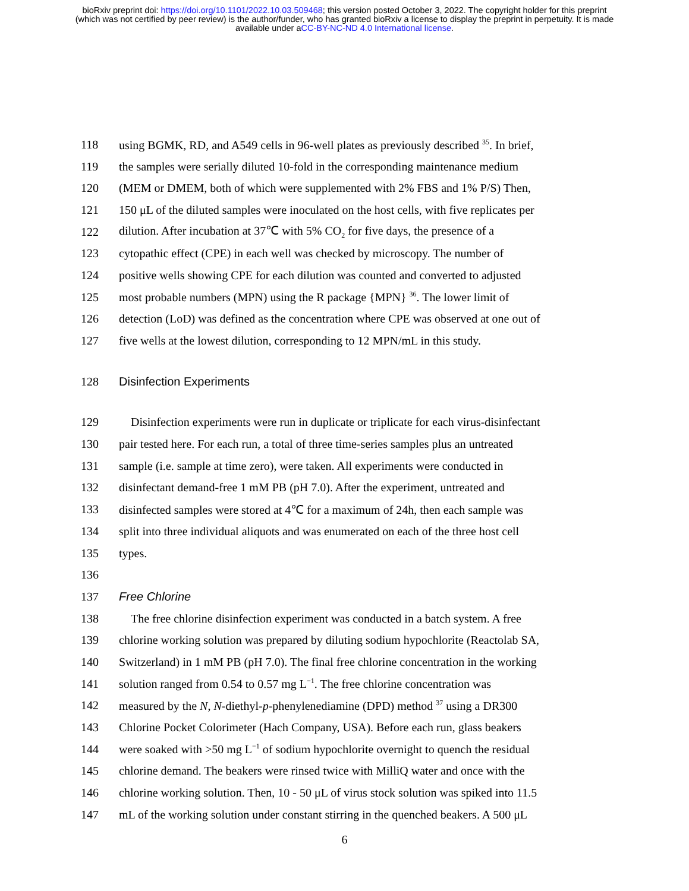bioRxiv preprint doi: https://doi.org/10.1101/2022.10.03.509468; this version posted October 3, 2022. The copyright holder for this preprint
(which was not certified by peer review) is the author/funder, who has granted bioRxiv a license to display the preprint in perpetuity. It is made
available under aCC-BY-NC-ND 4.0 International license.
118 using BGMK, RD, and A549 cells in 96-well plates as previously described <sup>35</sup>. In brief,
119 the samples were serially diluted 10-fold in the corresponding maintenance medium
120 (MEM or DMEM, both of which were supplemented with 2% FBS and 1% P/S) Then,
121 150 μL of the diluted samples were inoculated on the host cells, with five replicates per
122 dilution. After incubation at 37℃ with 5% CO<sub>2</sub> for five days, the presence of a
123 cytopathic effect (CPE) in each well was checked by microscopy. The number of
124 positive wells showing CPE for each dilution was counted and converted to adjusted
125 most probable numbers (MPN) using the R package {MPN} <sup>36</sup>. The lower limit of
126 detection (LoD) was defined as the concentration where CPE was observed at one out of
127 five wells at the lowest dilution, corresponding to 12 MPN/mL in this study.
128 Disinfection Experiments
129 Disinfection experiments were run in duplicate or triplicate for each virus-disinfectant
130 pair tested here. For each run, a total of three time-series samples plus an untreated
131 sample (i.e. sample at time zero), were taken. All experiments were conducted in
132 disinfectant demand-free 1 mM PB (pH 7.0). After the experiment, untreated and
133 disinfected samples were stored at 4℃ for a maximum of 24h, then each sample was
134 split into three individual aliquots and was enumerated on each of the three host cell
135 types.
136
137 Free Chlorine
138 The free chlorine disinfection experiment was conducted in a batch system. A free
139 chlorine working solution was prepared by diluting sodium hypochlorite (Reactolab SA,
140 Switzerland) in 1 mM PB (pH 7.0). The final free chlorine concentration in the working
141 solution ranged from 0.54 to 0.57 mg L<sup>−1</sup>. The free chlorine concentration was
142 measured by the N, N-diethyl-p-phenylenediamine (DPD) method <sup>37</sup> using a DR300
143 Chlorine Pocket Colorimeter (Hach Company, USA). Before each run, glass beakers
144 were soaked with >50 mg L<sup>−1</sup> of sodium hypochlorite overnight to quench the residual
145 chlorine demand. The beakers were rinsed twice with MilliQ water and once with the
146 chlorine working solution. Then, 10 - 50 μL of virus stock solution was spiked into 11.5
147 mL of the working solution under constant stirring in the quenched beakers. A 500 μL
6